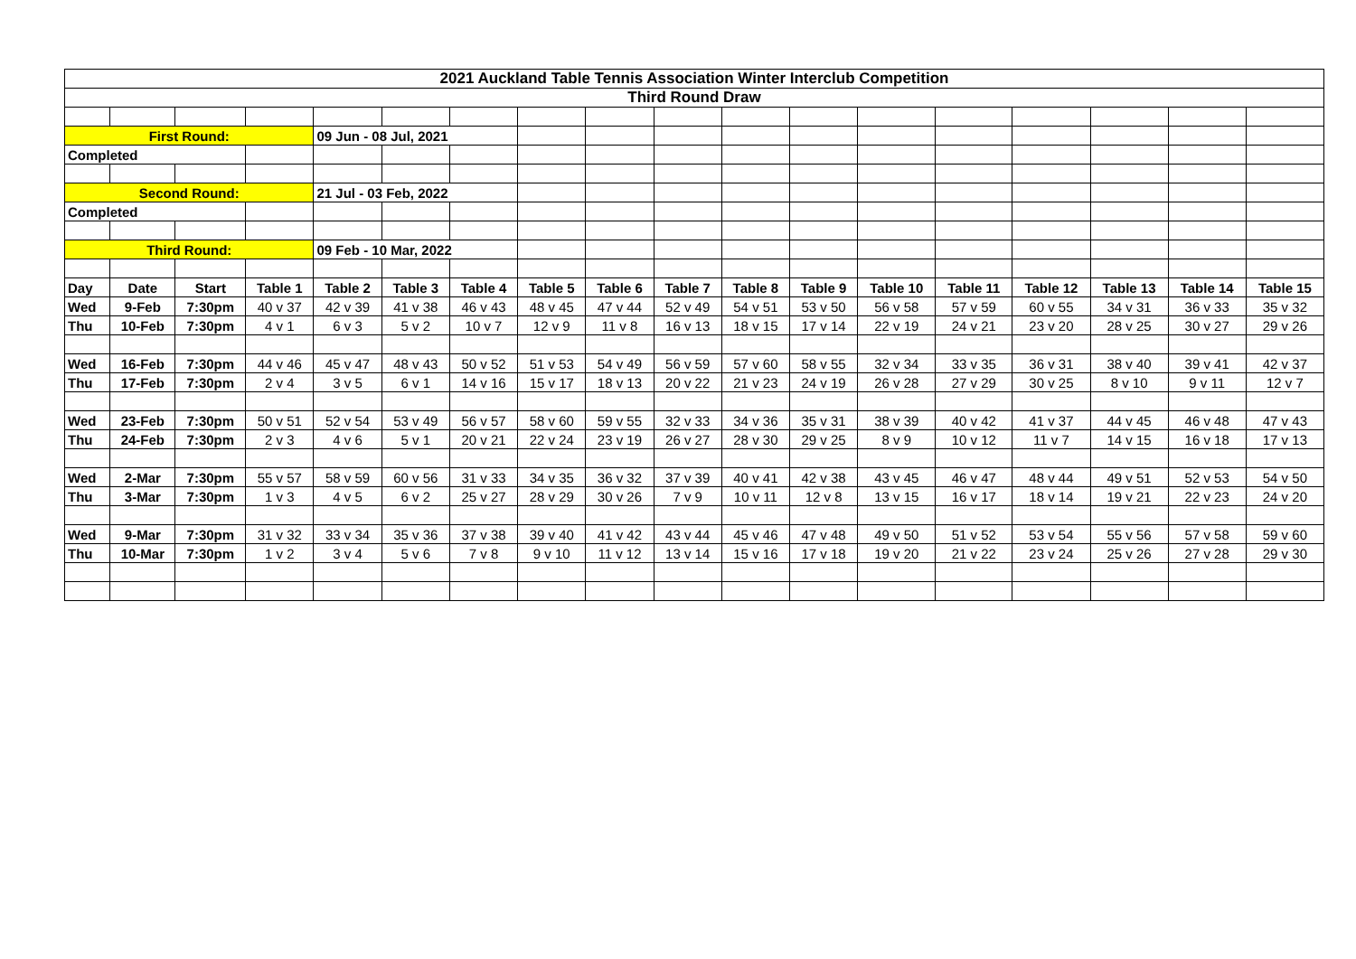| 2021 Auckland Table Tennis Association Winter Interclub Competition | | | | | | | | | | | | | | | | | |
| Third Round Draw | | | | | | | | | | | | | | | | | |
| First Round: | | | | 09 Jun - 08 Jul, 2021 | | | | | | | | | | | | | |
| Completed | | | | | | | | | | | | | | | | | |
| Second Round: | | | | 21 Jul - 03 Feb, 2022 | | | | | | | | | | | | | |
| Completed | | | | | | | | | | | | | | | | | |
| Third Round: | | | | 09 Feb - 10 Mar, 2022 | | | | | | | | | | | | | |
| Day | Date | Start | Table 1 | Table 2 | Table 3 | Table 4 | Table 5 | Table 6 | Table 7 | Table 8 | Table 9 | Table 10 | Table 11 | Table 12 | Table 13 | Table 14 | Table 15 |
| Wed | 9-Feb | 7:30pm | 40 v 37 | 42 v 39 | 41 v 38 | 46 v 43 | 48 v 45 | 47 v 44 | 52 v 49 | 54 v 51 | 53 v 50 | 56 v 58 | 57 v 59 | 60 v 55 | 34 v 31 | 36 v 33 | 35 v 32 |
| Thu | 10-Feb | 7:30pm | 4 v 1 | 6 v 3 | 5 v 2 | 10 v 7 | 12 v 9 | 11 v 8 | 16 v 13 | 18 v 15 | 17 v 14 | 22 v 19 | 24 v 21 | 23 v 20 | 28 v 25 | 30 v 27 | 29 v 26 |
| Wed | 16-Feb | 7:30pm | 44 v 46 | 45 v 47 | 48 v 43 | 50 v 52 | 51 v 53 | 54 v 49 | 56 v 59 | 57 v 60 | 58 v 55 | 32 v 34 | 33 v 35 | 36 v 31 | 38 v 40 | 39 v 41 | 42 v 37 |
| Thu | 17-Feb | 7:30pm | 2 v 4 | 3 v 5 | 6 v 1 | 14 v 16 | 15 v 17 | 18 v 13 | 20 v 22 | 21 v 23 | 24 v 19 | 26 v 28 | 27 v 29 | 30 v 25 | 8 v 10 | 9 v 11 | 12 v 7 |
| Wed | 23-Feb | 7:30pm | 50 v 51 | 52 v 54 | 53 v 49 | 56 v 57 | 58 v 60 | 59 v 55 | 32 v 33 | 34 v 36 | 35 v 31 | 38 v 39 | 40 v 42 | 41 v 37 | 44 v 45 | 46 v 48 | 47 v 43 |
| Thu | 24-Feb | 7:30pm | 2 v 3 | 4 v 6 | 5 v 1 | 20 v 21 | 22 v 24 | 23 v 19 | 26 v 27 | 28 v 30 | 29 v 25 | 8 v 9 | 10 v 12 | 11 v 7 | 14 v 15 | 16 v 18 | 17 v 13 |
| Wed | 2-Mar | 7:30pm | 55 v 57 | 58 v 59 | 60 v 56 | 31 v 33 | 34 v 35 | 36 v 32 | 37 v 39 | 40 v 41 | 42 v 38 | 43 v 45 | 46 v 47 | 48 v 44 | 49 v 51 | 52 v 53 | 54 v 50 |
| Thu | 3-Mar | 7:30pm | 1 v 3 | 4 v 5 | 6 v 2 | 25 v 27 | 28 v 29 | 30 v 26 | 7 v 9 | 10 v 11 | 12 v 8 | 13 v 15 | 16 v 17 | 18 v 14 | 19 v 21 | 22 v 23 | 24 v 20 |
| Wed | 9-Mar | 7:30pm | 31 v 32 | 33 v 34 | 35 v 36 | 37 v 38 | 39 v 40 | 41 v 42 | 43 v 44 | 45 v 46 | 47 v 48 | 49 v 50 | 51 v 52 | 53 v 54 | 55 v 56 | 57 v 58 | 59 v 60 |
| Thu | 10-Mar | 7:30pm | 1 v 2 | 3 v 4 | 5 v 6 | 7 v 8 | 9 v 10 | 11 v 12 | 13 v 14 | 15 v 16 | 17 v 18 | 19 v 20 | 21 v 22 | 23 v 24 | 25 v 26 | 27 v 28 | 29 v 30 |